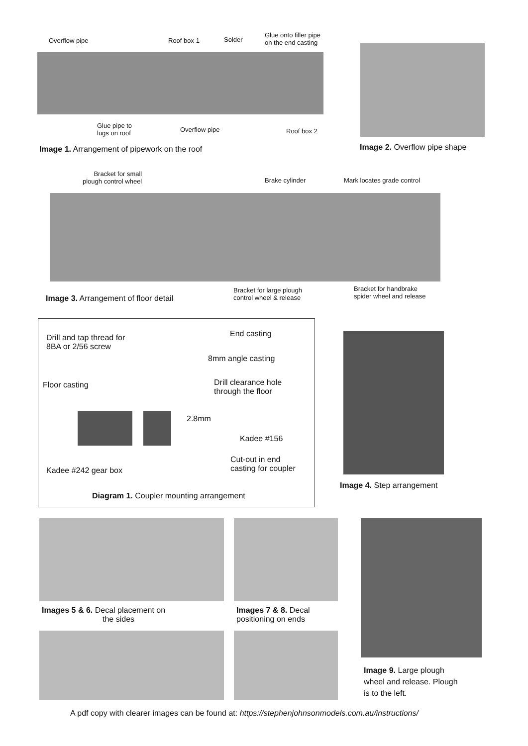Overflow pipe Roof box 1 Solder
Glue onto filler pipe
on the end casting
Glue pipe to
lugs on roof
Overflow pipe Roof box 2
Image 1. Arrangement of pipework on the roof
Image 2. Overflow pipe shape
Bracket for small
plough control wheel
Brake cylinder Mark locates grade control
Image 3. Arrangement of floor detail
Bracket for large plough
control wheel & release
Bracket for handbrake
spider wheel and release
Drill and tap thread for
8BA or 2/56 screw
End casting
8mm angle casting
Floor casting
Drill clearance hole
through the floor
2.8mm
Kadee #156
Cut-out in end
casting for coupler
Kadee #242 gear box
Diagram 1. Coupler mounting arrangement
Image 4. Step arrangement
Images 5 & 6. Decal placement on
the sides
Images 7 & 8. Decal
positioning on ends
Image 9. Large plough
wheel and release. Plough
is to the left.
A pdf copy with clearer images can be found at: https://stephenjohnsonmodels.com.au/instructions/